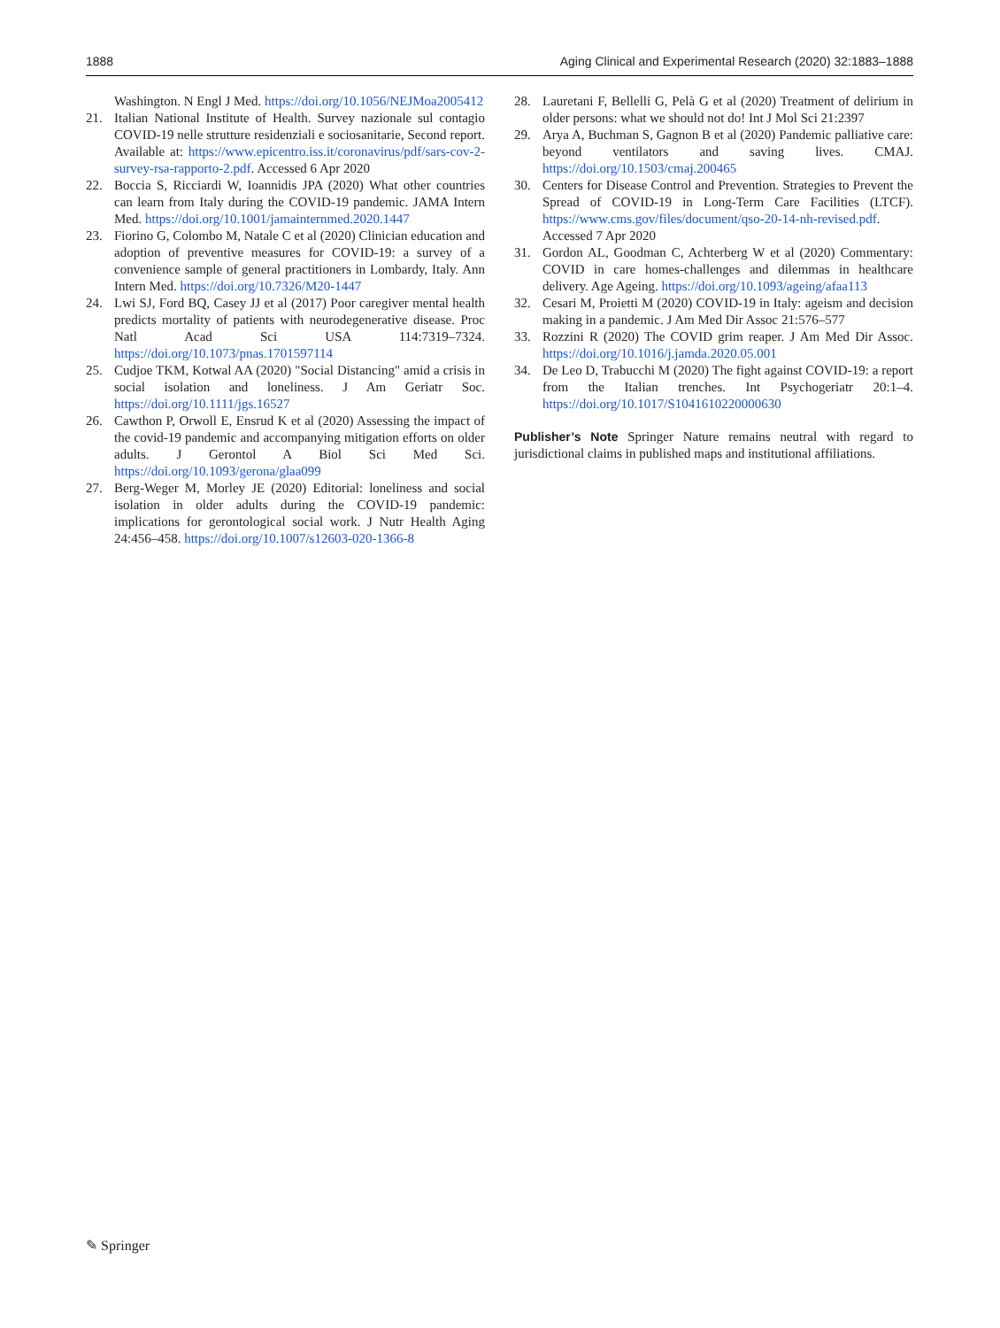1888 Aging Clinical and Experimental Research (2020) 32:1883–1888
Washington. N Engl J Med. https://doi.org/10.1056/NEJMoa2005412
21. Italian National Institute of Health. Survey nazionale sul contagio COVID-19 nelle strutture residenziali e sociosanitarie, Second report. Available at: https://www.epicentro.iss.it/coronavirus/pdf/sars-cov-2-survey-rsa-rapporto-2.pdf. Accessed 6 Apr 2020
22. Boccia S, Ricciardi W, Ioannidis JPA (2020) What other countries can learn from Italy during the COVID-19 pandemic. JAMA Intern Med. https://doi.org/10.1001/jamainternmed.2020.1447
23. Fiorino G, Colombo M, Natale C et al (2020) Clinician education and adoption of preventive measures for COVID-19: a survey of a convenience sample of general practitioners in Lombardy, Italy. Ann Intern Med. https://doi.org/10.7326/M20-1447
24. Lwi SJ, Ford BQ, Casey JJ et al (2017) Poor caregiver mental health predicts mortality of patients with neurodegenerative disease. Proc Natl Acad Sci USA 114:7319–7324. https://doi.org/10.1073/pnas.1701597114
25. Cudjoe TKM, Kotwal AA (2020) "Social Distancing" amid a crisis in social isolation and loneliness. J Am Geriatr Soc. https://doi.org/10.1111/jgs.16527
26. Cawthon P, Orwoll E, Ensrud K et al (2020) Assessing the impact of the covid-19 pandemic and accompanying mitigation efforts on older adults. J Gerontol A Biol Sci Med Sci. https://doi.org/10.1093/gerona/glaa099
27. Berg-Weger M, Morley JE (2020) Editorial: loneliness and social isolation in older adults during the COVID-19 pandemic: implications for gerontological social work. J Nutr Health Aging 24:456–458. https://doi.org/10.1007/s12603-020-1366-8
28. Lauretani F, Bellelli G, Pelà G et al (2020) Treatment of delirium in older persons: what we should not do! Int J Mol Sci 21:2397
29. Arya A, Buchman S, Gagnon B et al (2020) Pandemic palliative care: beyond ventilators and saving lives. CMAJ. https://doi.org/10.1503/cmaj.200465
30. Centers for Disease Control and Prevention. Strategies to Prevent the Spread of COVID-19 in Long-Term Care Facilities (LTCF). https://www.cms.gov/files/document/qso-20-14-nh-revised.pdf. Accessed 7 Apr 2020
31. Gordon AL, Goodman C, Achterberg W et al (2020) Commentary: COVID in care homes-challenges and dilemmas in healthcare delivery. Age Ageing. https://doi.org/10.1093/ageing/afaa113
32. Cesari M, Proietti M (2020) COVID-19 in Italy: ageism and decision making in a pandemic. J Am Med Dir Assoc 21:576–577
33. Rozzini R (2020) The COVID grim reaper. J Am Med Dir Assoc. https://doi.org/10.1016/j.jamda.2020.05.001
34. De Leo D, Trabucchi M (2020) The fight against COVID-19: a report from the Italian trenches. Int Psychogeriatr 20:1–4. https://doi.org/10.1017/S1041610220000630
Publisher’s Note Springer Nature remains neutral with regard to jurisdictional claims in published maps and institutional affiliations.
✎ Springer